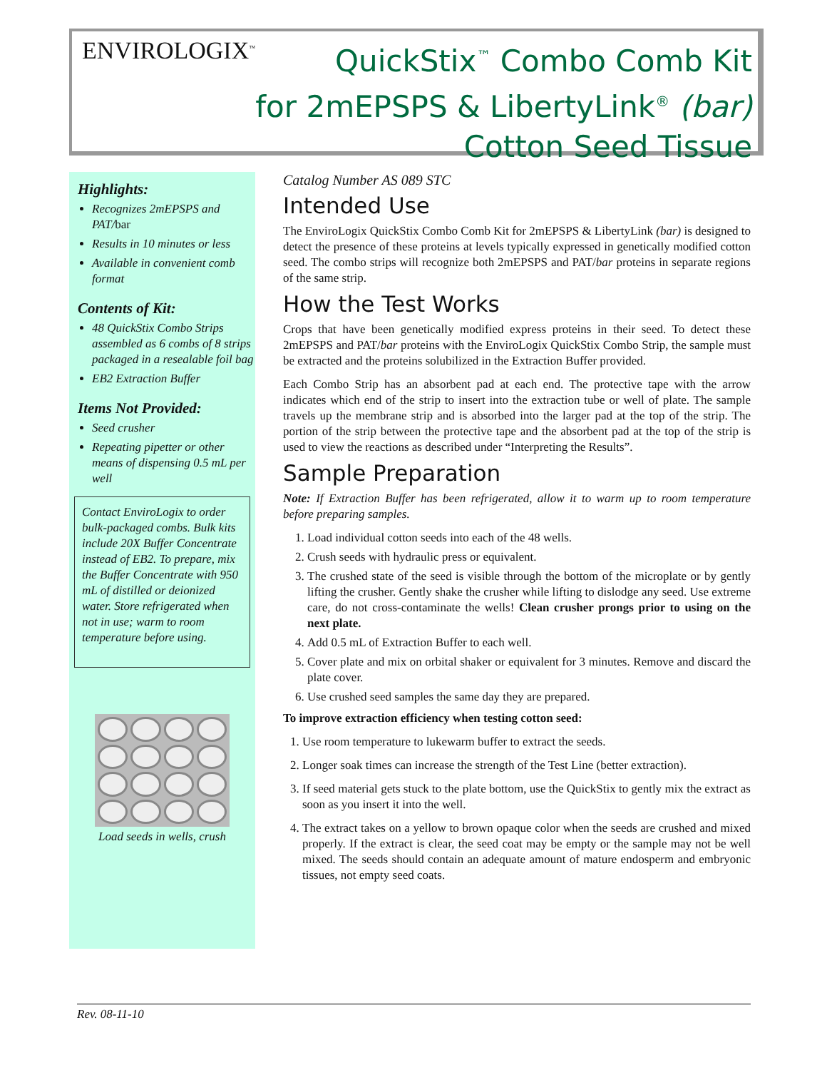ENVIROLOGIX<sup>™</sup>
QuickStix<sup>™</sup> Combo Comb Kit
for 2mEPSPS & LibertyLink<sup>®</sup> (bar)
Cotton Seed Tissue
Highlights:
Recognizes 2mEPSPS and PAT/bar
Results in 10 minutes or less
Available in convenient comb format
Contents of Kit:
48 QuickStix Combo Strips assembled as 6 combs of 8 strips packaged in a resealable foil bag
EB2 Extraction Buffer
Items Not Provided:
Seed crusher
Repeating pipetter or other means of dispensing 0.5 mL per well
Contact EnviroLogix to order bulk-packaged combs. Bulk kits include 20X Buffer Concentrate instead of EB2. To prepare, mix the Buffer Concentrate with 950 mL of distilled or deionized water. Store refrigerated when not in use; warm to room temperature before using.
Load seeds in wells, crush
Catalog Number AS 089 STC
Intended Use
The EnviroLogix QuickStix Combo Comb Kit for 2mEPSPS & LibertyLink (bar) is designed to detect the presence of these proteins at levels typically expressed in genetically modified cotton seed. The combo strips will recognize both 2mEPSPS and PAT/bar proteins in separate regions of the same strip.
How the Test Works
Crops that have been genetically modified express proteins in their seed. To detect these 2mEPSPS and PAT/bar proteins with the EnviroLogix QuickStix Combo Strip, the sample must be extracted and the proteins solubilized in the Extraction Buffer provided.
Each Combo Strip has an absorbent pad at each end. The protective tape with the arrow indicates which end of the strip to insert into the extraction tube or well of plate. The sample travels up the membrane strip and is absorbed into the larger pad at the top of the strip. The portion of the strip between the protective tape and the absorbent pad at the top of the strip is used to view the reactions as described under “Interpreting the Results”.
Sample Preparation
Note: If Extraction Buffer has been refrigerated, allow it to warm up to room temperature before preparing samples.
1. Load individual cotton seeds into each of the 48 wells.
2. Crush seeds with hydraulic press or equivalent.
3. The crushed state of the seed is visible through the bottom of the microplate or by gently lifting the crusher. Gently shake the crusher while lifting to dislodge any seed. Use extreme care, do not cross-contaminate the wells! Clean crusher prongs prior to using on the next plate.
4. Add 0.5 mL of Extraction Buffer to each well.
5. Cover plate and mix on orbital shaker or equivalent for 3 minutes. Remove and discard the plate cover.
6. Use crushed seed samples the same day they are prepared.
To improve extraction efficiency when testing cotton seed:
1. Use room temperature to lukewarm buffer to extract the seeds.
2. Longer soak times can increase the strength of the Test Line (better extraction).
3. If seed material gets stuck to the plate bottom, use the QuickStix to gently mix the extract as soon as you insert it into the well.
4. The extract takes on a yellow to brown opaque color when the seeds are crushed and mixed properly. If the extract is clear, the seed coat may be empty or the sample may not be well mixed. The seeds should contain an adequate amount of mature endosperm and embryonic tissues, not empty seed coats.
Rev. 08-11-10